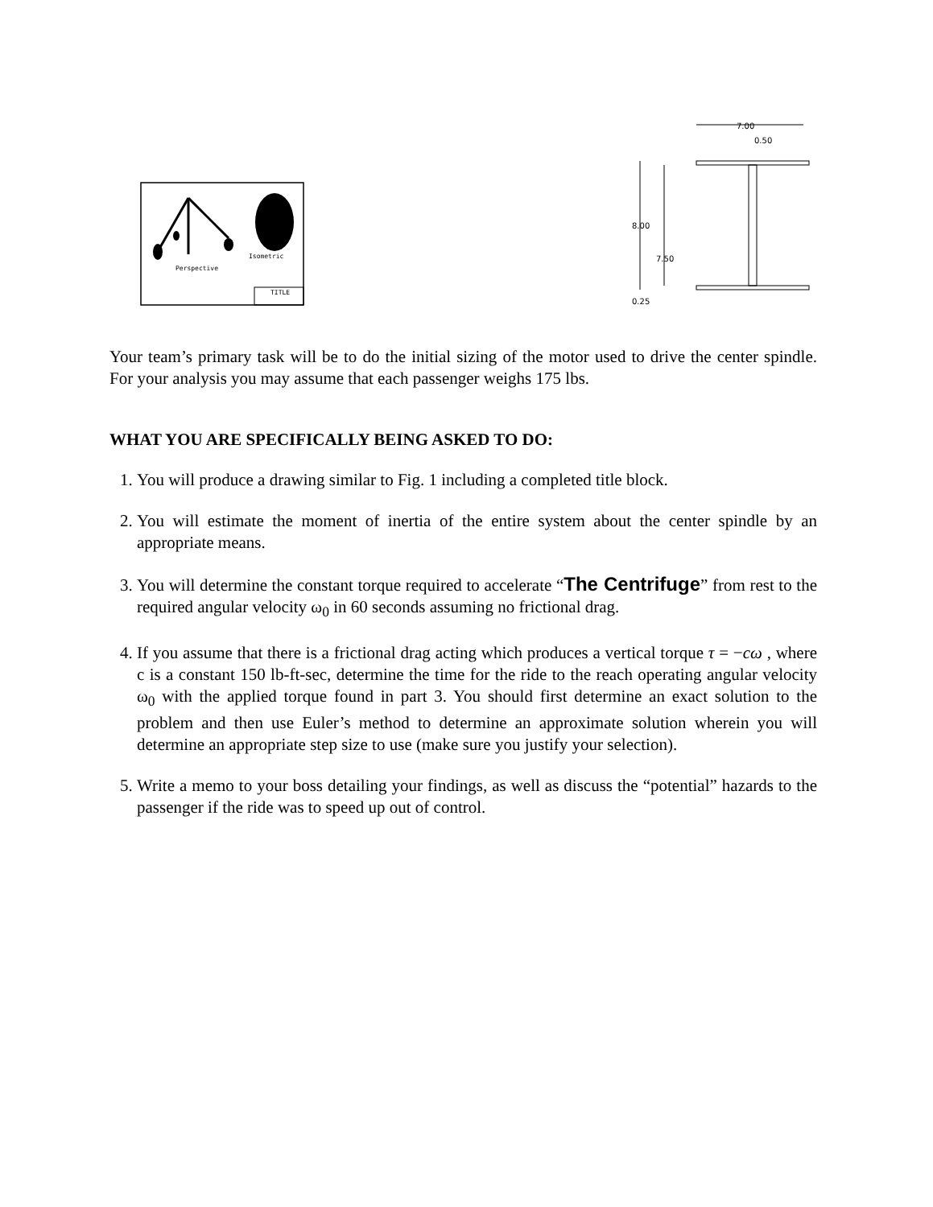Isometric
Perspective
TITLE
7.00
0.50
8.00
7.50
0.25
Your team’s primary task will be to do the initial sizing of the motor used to drive the center spindle. For your analysis you may assume that each passenger weighs 175 lbs.
WHAT YOU ARE SPECIFICALLY BEING ASKED TO DO:
1. You will produce a drawing similar to Fig. 1 including a completed title block.
2. You will estimate the moment of inertia of the entire system about the center spindle by an appropriate means.
3. You will determine the constant torque required to accelerate “The Centrifuge” from rest to the required angular velocity ω<sub>0</sub> in 60 seconds assuming no frictional drag.
4. If you assume that there is a frictional drag acting which produces a vertical torque τ = −cω , where c is a constant 150 lb-ft-sec, determine the time for the ride to the reach operating angular velocity ω<sub>0</sub> with the applied torque found in part 3. You should first determine an exact solution to the problem and then use Euler’s method to determine an approximate solution wherein you will determine an appropriate step size to use (make sure you justify your selection).
5. Write a memo to your boss detailing your findings, as well as discuss the “potential” hazards to the passenger if the ride was to speed up out of control.